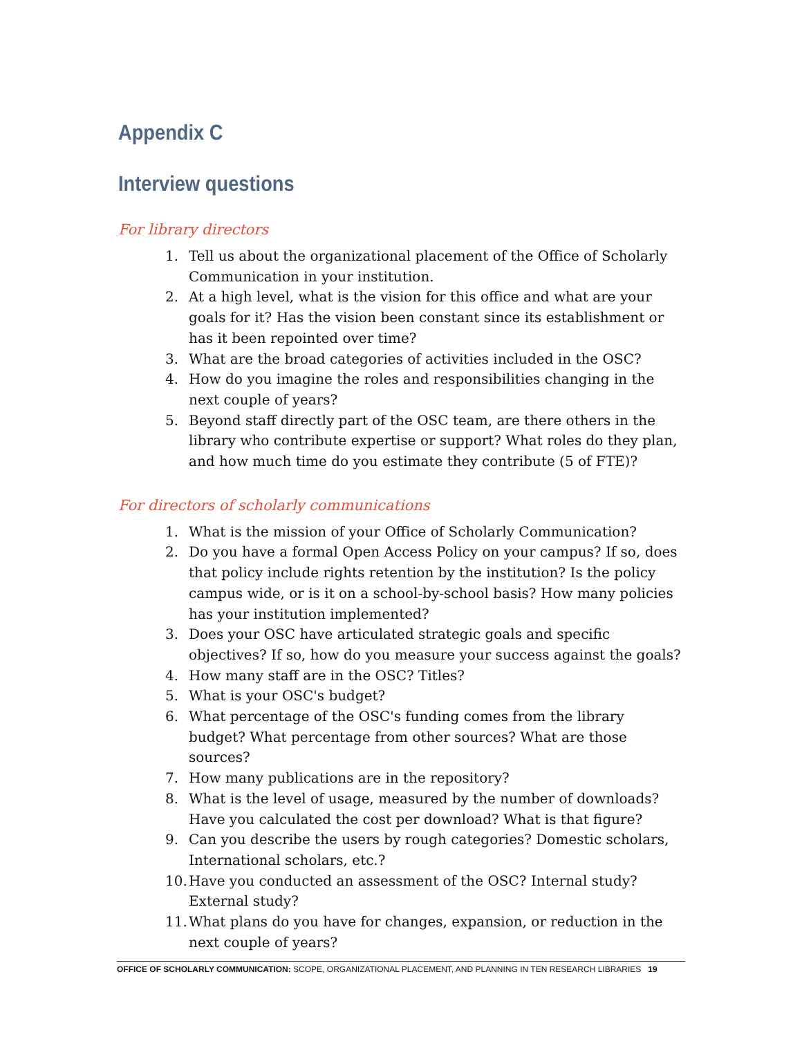Appendix C
Interview questions
For library directors
1. Tell us about the organizational placement of the Office of Scholarly Communication in your institution.
2. At a high level, what is the vision for this office and what are your goals for it? Has the vision been constant since its establishment or has it been repointed over time?
3. What are the broad categories of activities included in the OSC?
4. How do you imagine the roles and responsibilities changing in the next couple of years?
5. Beyond staff directly part of the OSC team, are there others in the library who contribute expertise or support? What roles do they plan, and how much time do you estimate they contribute (5 of FTE)?
For directors of scholarly communications
1. What is the mission of your Office of Scholarly Communication?
2. Do you have a formal Open Access Policy on your campus? If so, does that policy include rights retention by the institution? Is the policy campus wide, or is it on a school-by-school basis? How many policies has your institution implemented?
3. Does your OSC have articulated strategic goals and specific objectives? If so, how do you measure your success against the goals?
4. How many staff are in the OSC? Titles?
5. What is your OSC's budget?
6. What percentage of the OSC's funding comes from the library budget? What percentage from other sources? What are those sources?
7. How many publications are in the repository?
8. What is the level of usage, measured by the number of downloads? Have you calculated the cost per download? What is that figure?
9. Can you describe the users by rough categories? Domestic scholars, International scholars, etc.?
10. Have you conducted an assessment of the OSC? Internal study? External study?
11. What plans do you have for changes, expansion, or reduction in the next couple of years?
OFFICE OF SCHOLARLY COMMUNICATION: SCOPE, ORGANIZATIONAL PLACEMENT, AND PLANNING IN TEN RESEARCH LIBRARIES 19